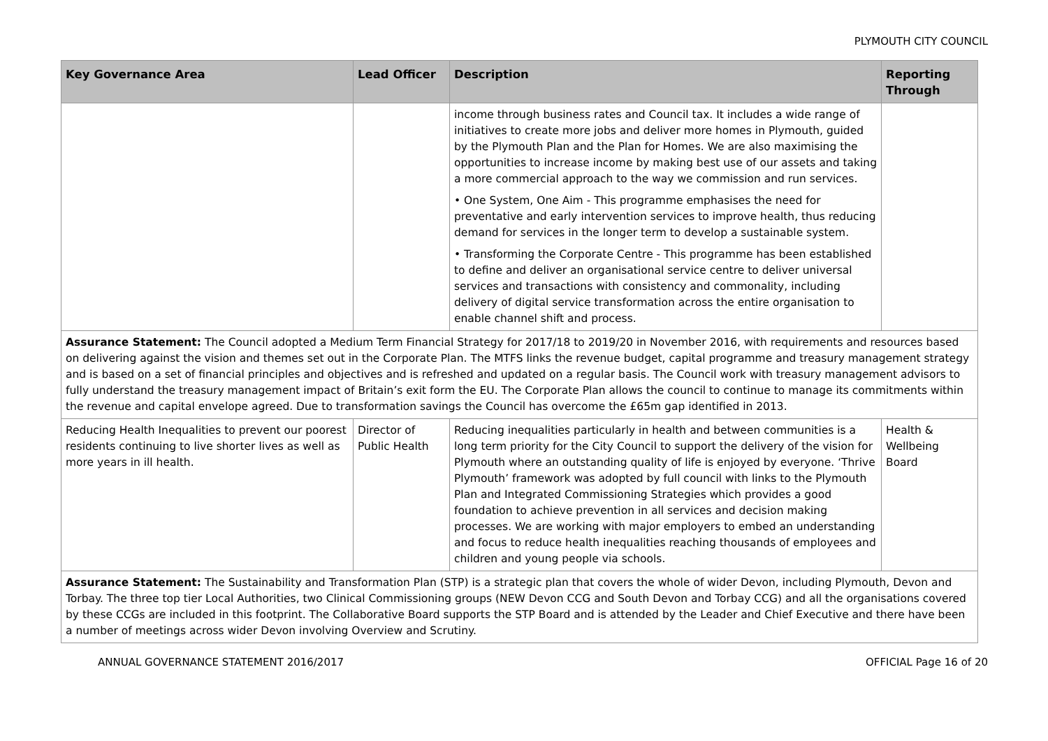PLYMOUTH CITY COUNCIL
| Key Governance Area | Lead Officer | Description | Reporting Through |
| --- | --- | --- | --- |
| | | income through business rates and Council tax. It includes a wide range of initiatives to create more jobs and deliver more homes in Plymouth, guided by the Plymouth Plan and the Plan for Homes. We are also maximising the opportunities to increase income by making best use of our assets and taking a more commercial approach to the way we commission and run services. • One System, One Aim - This programme emphasises the need for preventative and early intervention services to improve health, thus reducing demand for services in the longer term to develop a sustainable system. • Transforming the Corporate Centre - This programme has been established to define and deliver an organisational service centre to deliver universal services and transactions with consistency and commonality, including delivery of digital service transformation across the entire organisation to enable channel shift and process. | |
| Assurance Statement: The Council adopted a Medium Term Financial Strategy for 2017/18 to 2019/20 in November 2016, with requirements and resources based on delivering against the vision and themes set out in the Corporate Plan. The MTFS links the revenue budget, capital programme and treasury management strategy and is based on a set of financial principles and objectives and is refreshed and updated on a regular basis. The Council work with treasury management advisors to fully understand the treasury management impact of Britain’s exit form the EU. The Corporate Plan allows the council to continue to manage its commitments within the revenue and capital envelope agreed. Due to transformation savings the Council has overcome the £65m gap identified in 2013. | | | |
| Reducing Health Inequalities to prevent our poorest residents continuing to live shorter lives as well as more years in ill health. | Director of Public Health | Reducing inequalities particularly in health and between communities is a long term priority for the City Council to support the delivery of the vision for Plymouth where an outstanding quality of life is enjoyed by everyone. ‘Thrive Plymouth’ framework was adopted by full council with links to the Plymouth Plan and Integrated Commissioning Strategies which provides a good foundation to achieve prevention in all services and decision making processes. We are working with major employers to embed an understanding and focus to reduce health inequalities reaching thousands of employees and children and young people via schools. | Health & Wellbeing Board |
| Assurance Statement: The Sustainability and Transformation Plan (STP) is a strategic plan that covers the whole of wider Devon, including Plymouth, Devon and Torbay. The three top tier Local Authorities, two Clinical Commissioning groups (NEW Devon CCG and South Devon and Torbay CCG) and all the organisations covered by these CCGs are included in this footprint. The Collaborative Board supports the STP Board and is attended by the Leader and Chief Executive and there have been a number of meetings across wider Devon involving Overview and Scrutiny. | | | |
ANNUAL GOVERNANCE STATEMENT 2016/2017 OFFICIAL Page 16 of 20